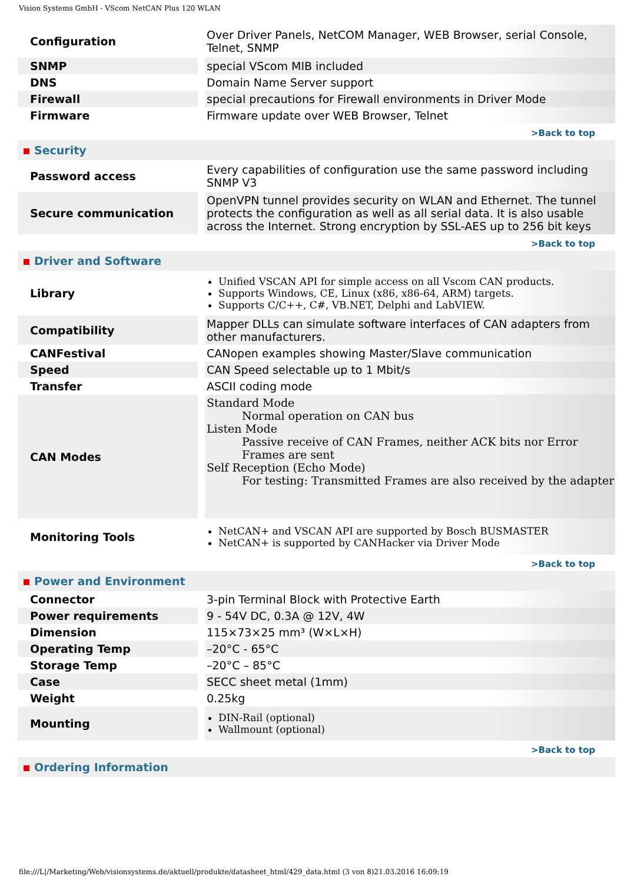Vision Systems GmbH - VScom NetCAN Plus 120 WLAN
| Configuration | Over Driver Panels, NetCOM Manager, WEB Browser, serial Console, Telnet, SNMP |
| SNMP | special VScom MIB included |
| DNS | Domain Name Server support |
| Firewall | special precautions for Firewall environments in Driver Mode |
| Firmware | Firmware update over WEB Browser, Telnet |
| >Back to top | |
| Security | |
| Password access | Every capabilities of configuration use the same password including SNMP V3 |
| Secure communication | OpenVPN tunnel provides security on WLAN and Ethernet. The tunnel protects the configuration as well as all serial data. It is also usable across the Internet. Strong encryption by SSL-AES up to 256 bit keys |
| >Back to top | |
| Driver and Software | |
| Library | Unified VSCAN API for simple access on all Vscom CAN products. Supports Windows, CE, Linux (x86, x86-64, ARM) targets. Supports C/C++, C#, VB.NET, Delphi and LabVIEW. |
| Compatibility | Mapper DLLs can simulate software interfaces of CAN adapters from other manufacturers. |
| CANFestival | CANopen examples showing Master/Slave communication |
| Speed | CAN Speed selectable up to 1 Mbit/s |
| Transfer | ASCII coding mode |
| CAN Modes | Standard Mode Normal operation on CAN bus Listen Mode Passive receive of CAN Frames, neither ACK bits nor Error Frames are sent Self Reception (Echo Mode) For testing: Transmitted Frames are also received by the adapter |
| Monitoring Tools | NetCAN+ and VSCAN API are supported by Bosch BUSMASTER NetCAN+ is supported by CANHacker via Driver Mode |
| >Back to top | |
| Power and Environment | |
| Connector | 3-pin Terminal Block with Protective Earth |
| Power requirements | 9 - 54V DC, 0.3A @ 12V, 4W |
| Dimension | 115×73×25 mm³ (W×L×H) |
| Operating Temp | –20°C - 65°C |
| Storage Temp | –20°C – 85°C |
| Case | SECC sheet metal (1mm) |
| Weight | 0.25kg |
| Mounting | DIN-Rail (optional) Wallmount (optional) |
| >Back to top | |
| Ordering Information | |
file:///L|/Marketing/Web/visionsystems.de/aktuell/produkte/datasheet_html/429_data.html (3 von 8)21.03.2016 16:09:19